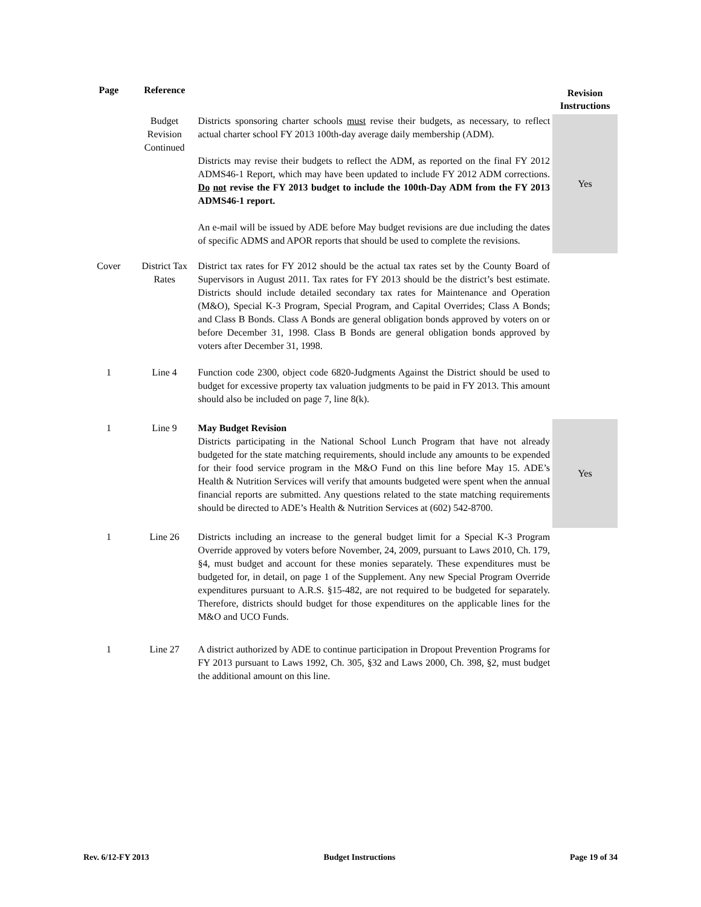| Page | Reference | | Revision Instructions |
| --- | --- | --- | --- |
| | Budget Revision Continued | Districts sponsoring charter schools must revise their budgets, as necessary, to reflect actual charter school FY 2013 100th-day average daily membership (ADM). Districts may revise their budgets to reflect the ADM, as reported on the final FY 2012 ADMS46-1 Report, which may have been updated to include FY 2012 ADM corrections. Do not revise the FY 2013 budget to include the 100th-Day ADM from the FY 2013 ADMS46-1 report. An e-mail will be issued by ADE before May budget revisions are due including the dates of specific ADMS and APOR reports that should be used to complete the revisions. | Yes |
| Cover | District Tax Rates | District tax rates for FY 2012 should be the actual tax rates set by the County Board of Supervisors in August 2011. Tax rates for FY 2013 should be the district’s best estimate. Districts should include detailed secondary tax rates for Maintenance and Operation (M&O), Special K-3 Program, Special Program, and Capital Overrides; Class A Bonds; and Class B Bonds. Class A Bonds are general obligation bonds approved by voters on or before December 31, 1998. Class B Bonds are general obligation bonds approved by voters after December 31, 1998. | |
| 1 | Line 4 | Function code 2300, object code 6820-Judgments Against the District should be used to budget for excessive property tax valuation judgments to be paid in FY 2013. This amount should also be included on page 7, line 8(k). | |
| 1 | Line 9 | May Budget Revision Districts participating in the National School Lunch Program that have not already budgeted for the state matching requirements, should include any amounts to be expended for their food service program in the M&O Fund on this line before May 15. ADE’s Health & Nutrition Services will verify that amounts budgeted were spent when the annual financial reports are submitted. Any questions related to the state matching requirements should be directed to ADE’s Health & Nutrition Services at (602) 542-8700. | Yes |
| 1 | Line 26 | Districts including an increase to the general budget limit for a Special K-3 Program Override approved by voters before November, 24, 2009, pursuant to Laws 2010, Ch. 179, §4, must budget and account for these monies separately. These expenditures must be budgeted for, in detail, on page 1 of the Supplement. Any new Special Program Override expenditures pursuant to A.R.S. §15-482, are not required to be budgeted for separately. Therefore, districts should budget for those expenditures on the applicable lines for the M&O and UCO Funds. | |
| 1 | Line 27 | A district authorized by ADE to continue participation in Dropout Prevention Programs for FY 2013 pursuant to Laws 1992, Ch. 305, §32 and Laws 2000, Ch. 398, §2, must budget the additional amount on this line. | |
Rev. 6/12-FY 2013 Budget Instructions Page 19 of 34